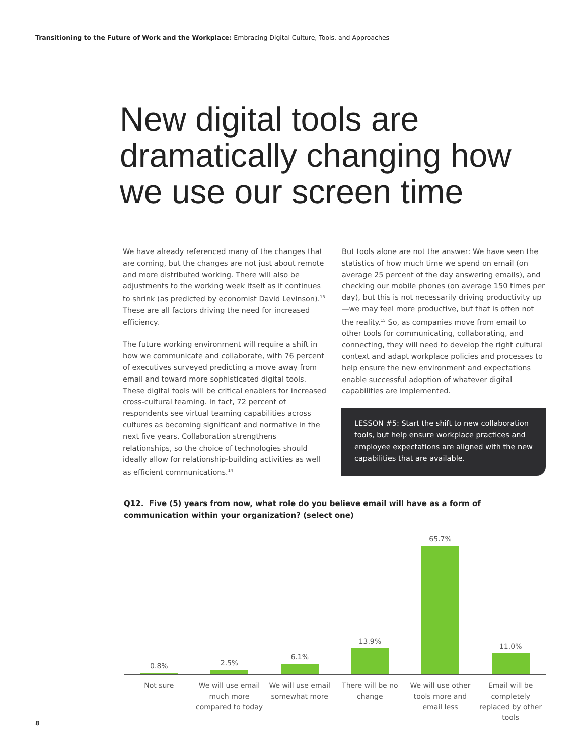Transitioning to the Future of Work and the Workplace: Embracing Digital Culture, Tools, and Approaches
New digital tools are dramatically changing how we use our screen time
We have already referenced many of the changes that are coming, but the changes are not just about remote and more distributed working. There will also be adjustments to the working week itself as it continues to shrink (as predicted by economist David Levinson).<sup>13</sup> These are all factors driving the need for increased efficiency.
The future working environment will require a shift in how we communicate and collaborate, with 76 percent of executives surveyed predicting a move away from email and toward more sophisticated digital tools. These digital tools will be critical enablers for increased cross-cultural teaming. In fact, 72 percent of respondents see virtual teaming capabilities across cultures as becoming significant and normative in the next five years. Collaboration strengthens relationships, so the choice of technologies should ideally allow for relationship-building activities as well as efficient communications.<sup>14</sup>
But tools alone are not the answer: We have seen the statistics of how much time we spend on email (on average 25 percent of the day answering emails), and checking our mobile phones (on average 150 times per day), but this is not necessarily driving productivity up—we may feel more productive, but that is often not the reality.<sup>15</sup> So, as companies move from email to other tools for communicating, collaborating, and connecting, they will need to develop the right cultural context and adapt workplace policies and processes to help ensure the new environment and expectations enable successful adoption of whatever digital capabilities are implemented.
LESSON #5: Start the shift to new collaboration tools, but help ensure workplace practices and employee expectations are aligned with the new capabilities that are available.
Q12. Five (5) years from now, what role do you believe email will have as a form of communication within your organization? (select one)
0.8%
2.5%
6.1%
13.9%
65.7%
11.0%
Not sure We will use email much more compared to today We will use email somewhat more There will be no change We will use other tools more and email less Email will be completely replaced by other tools
8